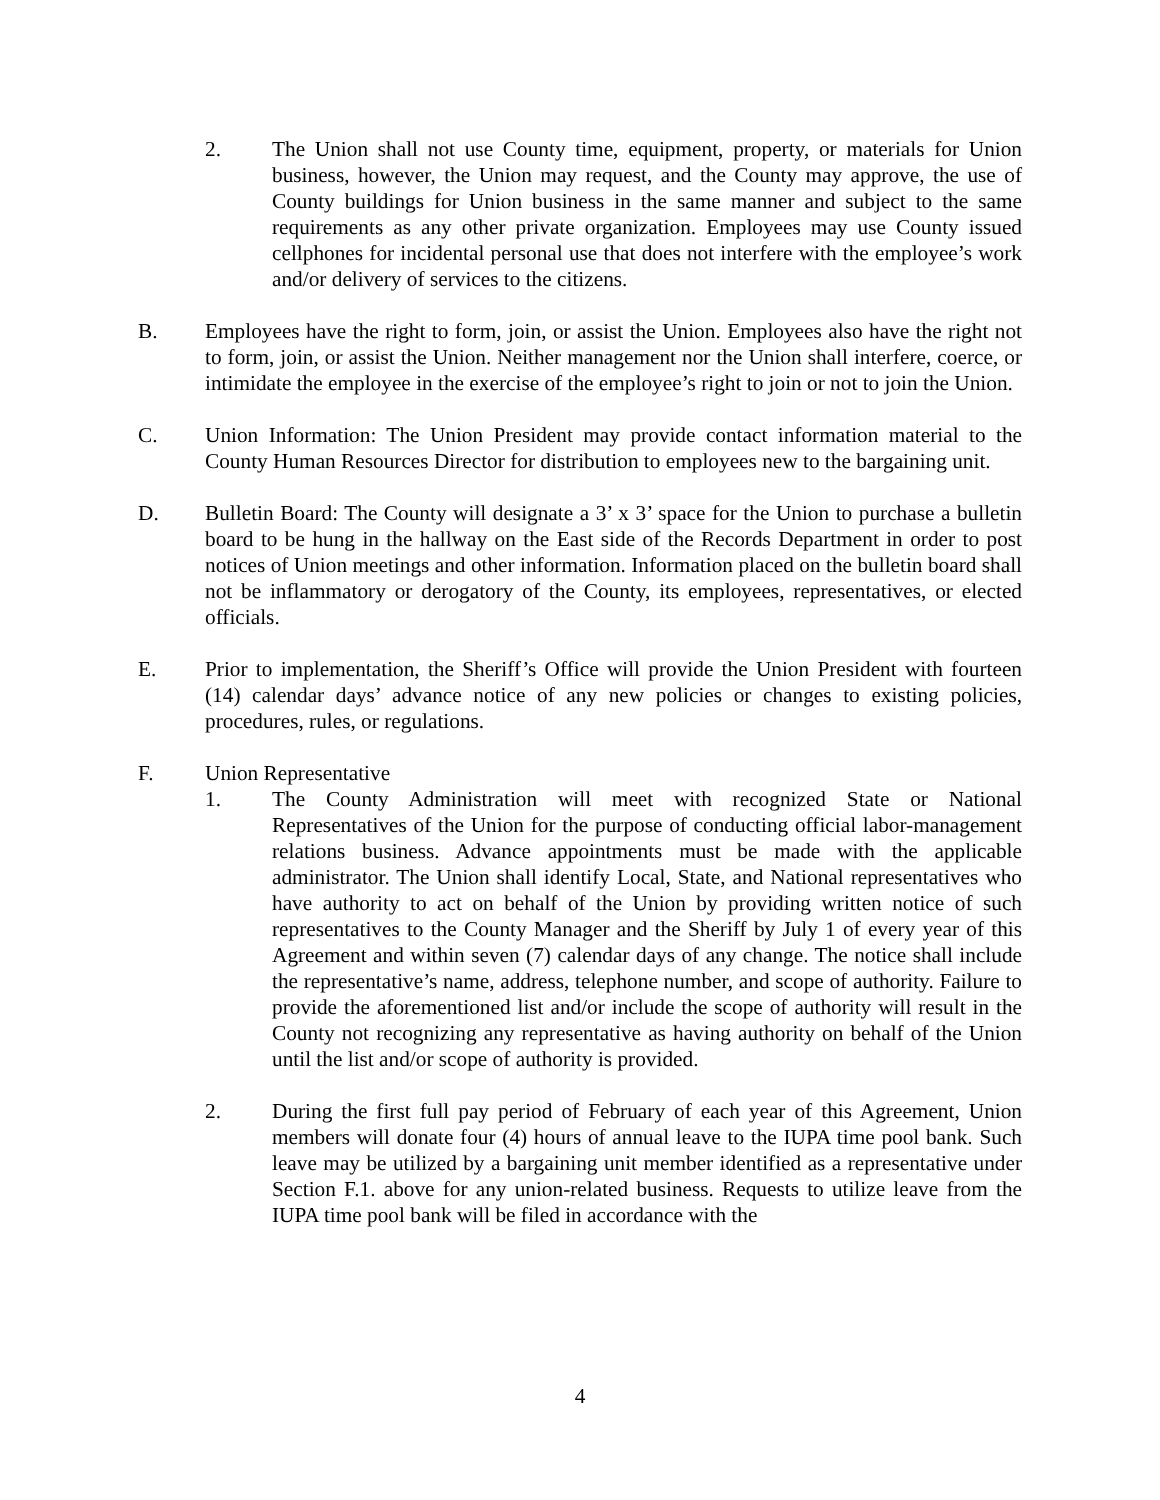2. The Union shall not use County time, equipment, property, or materials for Union business, however, the Union may request, and the County may approve, the use of County buildings for Union business in the same manner and subject to the same requirements as any other private organization. Employees may use County issued cellphones for incidental personal use that does not interfere with the employee’s work and/or delivery of services to the citizens.
B. Employees have the right to form, join, or assist the Union. Employees also have the right not to form, join, or assist the Union. Neither management nor the Union shall interfere, coerce, or intimidate the employee in the exercise of the employee’s right to join or not to join the Union.
C. Union Information: The Union President may provide contact information material to the County Human Resources Director for distribution to employees new to the bargaining unit.
D. Bulletin Board: The County will designate a 3’ x 3’ space for the Union to purchase a bulletin board to be hung in the hallway on the East side of the Records Department in order to post notices of Union meetings and other information. Information placed on the bulletin board shall not be inflammatory or derogatory of the County, its employees, representatives, or elected officials.
E. Prior to implementation, the Sheriff’s Office will provide the Union President with fourteen (14) calendar days’ advance notice of any new policies or changes to existing policies, procedures, rules, or regulations.
F. Union Representative
1. The County Administration will meet with recognized State or National Representatives of the Union for the purpose of conducting official labor-management relations business. Advance appointments must be made with the applicable administrator. The Union shall identify Local, State, and National representatives who have authority to act on behalf of the Union by providing written notice of such representatives to the County Manager and the Sheriff by July 1 of every year of this Agreement and within seven (7) calendar days of any change. The notice shall include the representative’s name, address, telephone number, and scope of authority. Failure to provide the aforementioned list and/or include the scope of authority will result in the County not recognizing any representative as having authority on behalf of the Union until the list and/or scope of authority is provided.
2. During the first full pay period of February of each year of this Agreement, Union members will donate four (4) hours of annual leave to the IUPA time pool bank. Such leave may be utilized by a bargaining unit member identified as a representative under Section F.1. above for any union-related business. Requests to utilize leave from the IUPA time pool bank will be filed in accordance with the
4